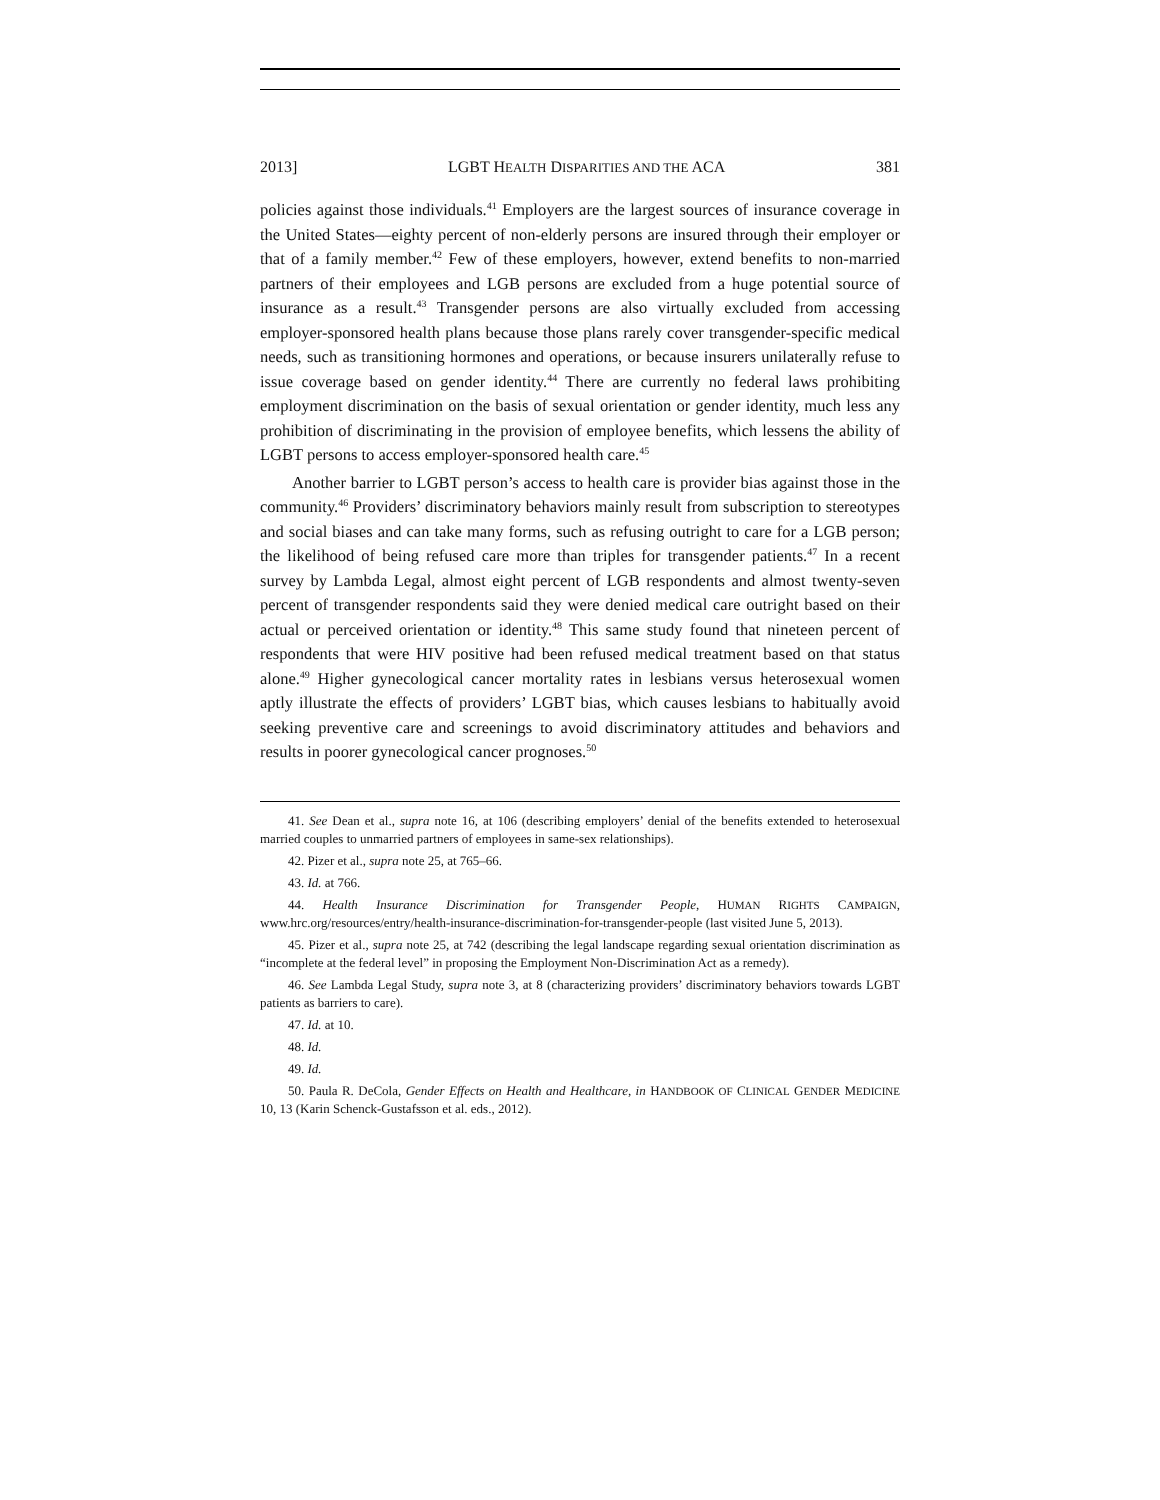2013] LGBT HEALTH DISPARITIES AND THE ACA 381
policies against those individuals.<sup>41</sup> Employers are the largest sources of insurance coverage in the United States—eighty percent of non-elderly persons are insured through their employer or that of a family member.<sup>42</sup> Few of these employers, however, extend benefits to non-married partners of their employees and LGB persons are excluded from a huge potential source of insurance as a result.<sup>43</sup> Transgender persons are also virtually excluded from accessing employer-sponsored health plans because those plans rarely cover transgender-specific medical needs, such as transitioning hormones and operations, or because insurers unilaterally refuse to issue coverage based on gender identity.<sup>44</sup> There are currently no federal laws prohibiting employment discrimination on the basis of sexual orientation or gender identity, much less any prohibition of discriminating in the provision of employee benefits, which lessens the ability of LGBT persons to access employer-sponsored health care.<sup>45</sup>
Another barrier to LGBT person’s access to health care is provider bias against those in the community.<sup>46</sup> Providers’ discriminatory behaviors mainly result from subscription to stereotypes and social biases and can take many forms, such as refusing outright to care for a LGB person; the likelihood of being refused care more than triples for transgender patients.<sup>47</sup> In a recent survey by Lambda Legal, almost eight percent of LGB respondents and almost twenty-seven percent of transgender respondents said they were denied medical care outright based on their actual or perceived orientation or identity.<sup>48</sup> This same study found that nineteen percent of respondents that were HIV positive had been refused medical treatment based on that status alone.<sup>49</sup> Higher gynecological cancer mortality rates in lesbians versus heterosexual women aptly illustrate the effects of providers’ LGBT bias, which causes lesbians to habitually avoid seeking preventive care and screenings to avoid discriminatory attitudes and behaviors and results in poorer gynecological cancer prognoses.<sup>50</sup>
41. See Dean et al., supra note 16, at 106 (describing employers’ denial of the benefits extended to heterosexual married couples to unmarried partners of employees in same-sex relationships).
42. Pizer et al., supra note 25, at 765–66.
43. Id. at 766.
44. Health Insurance Discrimination for Transgender People, HUMAN RIGHTS CAMPAIGN, www.hrc.org/resources/entry/health-insurance-discrimination-for-transgender-people (last visited June 5, 2013).
45. Pizer et al., supra note 25, at 742 (describing the legal landscape regarding sexual orientation discrimination as “incomplete at the federal level” in proposing the Employment Non-Discrimination Act as a remedy).
46. See Lambda Legal Study, supra note 3, at 8 (characterizing providers’ discriminatory behaviors towards LGBT patients as barriers to care).
47. Id. at 10.
48. Id.
49. Id.
50. Paula R. DeCola, Gender Effects on Health and Healthcare, in HANDBOOK OF CLINICAL GENDER MEDICINE 10, 13 (Karin Schenck-Gustafsson et al. eds., 2012).